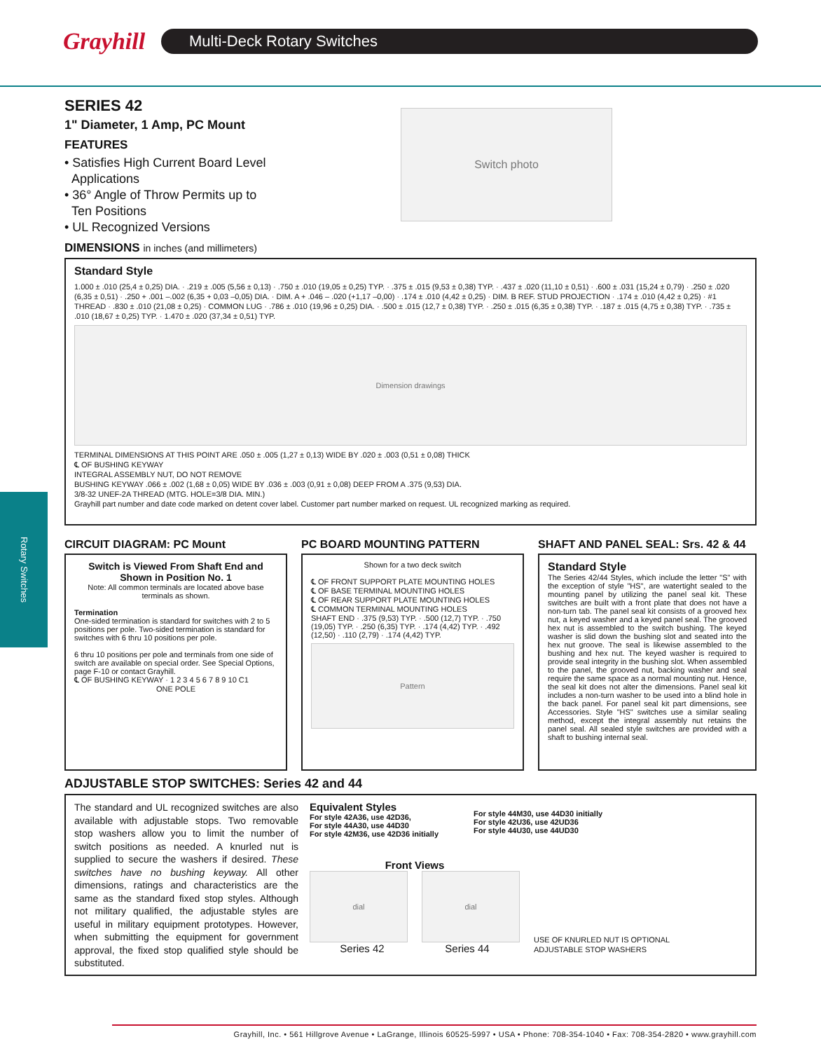Grayhill
Multi-Deck Rotary Switches
Rotary Switches
SERIES 42
1" Diameter, 1 Amp, PC Mount
FEATURES
• Satisfies High Current Board Level
Applications
• 36° Angle of Throw Permits up to
Ten Positions
• UL Recognized Versions
Switch photo
DIMENSIONS in inches (and millimeters)
Standard Style
1.000 ± .010 (25,4 ± 0,25) DIA. · .219 ± .005 (5,56 ± 0,13) · .750 ± .010 (19,05 ± 0,25) TYP. · .375 ± .015 (9,53 ± 0,38) TYP. · .437 ± .020 (11,10 ± 0,51) · .600 ± .031 (15,24 ± 0,79) · .250 ± .020 (6,35 ± 0,51) · .250 + .001 –.002 (6,35 + 0,03 –0,05) DIA. · DIM. A + .046 – .020 (+1,17 –0,00) · .174 ± .010 (4,42 ± 0,25) · DIM. B REF. STUD PROJECTION · .174 ± .010 (4,42 ± 0,25) · #1 THREAD · .830 ± .010 (21,08 ± 0,25) · COMMON LUG · .786 ± .010 (19,96 ± 0,25) DIA. · .500 ± .015 (12,7 ± 0,38) TYP. · .250 ± .015 (6,35 ± 0,38) TYP. · .187 ± .015 (4,75 ± 0,38) TYP. · .735 ± .010 (18,67 ± 0,25) TYP. · 1.470 ± .020 (37,34 ± 0,51) TYP.
Dimension drawings
TERMINAL DIMENSIONS AT THIS POINT ARE .050 ± .005 (1,27 ± 0,13) WIDE BY .020 ± .003 (0,51 ± 0,08) THICK
℄ OF BUSHING KEYWAY
INTEGRAL ASSEMBLY NUT, DO NOT REMOVE
BUSHING KEYWAY .066 ± .002 (1,68 ± 0,05) WIDE BY .036 ± .003 (0,91 ± 0,08) DEEP FROM A .375 (9,53) DIA.
3/8-32 UNEF-2A THREAD (MTG. HOLE=3/8 DIA. MIN.)
Grayhill part number and date code marked on detent cover label. Customer part number marked on request. UL recognized marking as required.
CIRCUIT DIAGRAM: PC Mount
Switch is Viewed From Shaft End and Shown in Position No. 1
Note: All common terminals are located above base terminals as shown.
Termination
One-sided termination is standard for switches with 2 to 5 positions per pole. Two-sided termination is standard for switches with 6 thru 10 positions per pole.
6 thru 10 positions per pole and terminals from one side of switch are available on special order. See Special Options, page F-10 or contact Grayhill.
℄ OF BUSHING KEYWAY · 1 2 3 4 5 6 7 8 9 10 C1
ONE POLE
PC BOARD MOUNTING PATTERN
Shown for a two deck switch
℄ OF FRONT SUPPORT PLATE MOUNTING HOLES
℄ OF BASE TERMINAL MOUNTING HOLES
℄ OF REAR SUPPORT PLATE MOUNTING HOLES
℄ COMMON TERMINAL MOUNTING HOLES
SHAFT END · .375 (9,53) TYP. · .500 (12,7) TYP. · .750 (19,05) TYP. · .250 (6,35) TYP. · .174 (4,42) TYP. · .492 (12,50) · .110 (2,79) · .174 (4,42) TYP.
Pattern
SHAFT AND PANEL SEAL: Srs. 42 & 44
Standard Style
The Series 42/44 Styles, which include the letter "S" with the exception of style "HS", are watertight sealed to the mounting panel by utilizing the panel seal kit. These switches are built with a front plate that does not have a non-turn tab. The panel seal kit consists of a grooved hex nut, a keyed washer and a keyed panel seal. The grooved hex nut is assembled to the switch bushing. The keyed washer is slid down the bushing slot and seated into the hex nut groove. The seal is likewise assembled to the bushing and hex nut. The keyed washer is required to provide seal integrity in the bushing slot. When assembled to the panel, the grooved nut, backing washer and seal require the same space as a normal mounting nut. Hence, the seal kit does not alter the dimensions. Panel seal kit includes a non-turn washer to be used into a blind hole in the back panel. For panel seal kit part dimensions, see Accessories. Style "HS" switches use a similar sealing method, except the integral assembly nut retains the panel seal. All sealed style switches are provided with a shaft to bushing internal seal.
ADJUSTABLE STOP SWITCHES: Series 42 and 44
The standard and UL recognized switches are also available with adjustable stops. Two removable stop washers allow you to limit the number of switch positions as needed. A knurled nut is supplied to secure the washers if desired. These switches have no bushing keyway. All other dimensions, ratings and characteristics are the same as the standard fixed stop styles. Although not military qualified, the adjustable styles are useful in military equipment prototypes. However, when submitting the equipment for government approval, the fixed stop qualified style should be substituted.
Equivalent Styles
For style 42A36, use 42D36,
For style 44A30, use 44D30
For style 42M36, use 42D36 initially
For style 44M30, use 44D30 initially
For style 42U36, use 42UD36
For style 44U30, use 44UD30
Front Views
dial dial
Series 42 Series 44
USE OF KNURLED NUT IS OPTIONAL
ADJUSTABLE STOP WASHERS
Grayhill, Inc. • 561 Hillgrove Avenue • LaGrange, Illinois 60525-5997 • USA • Phone: 708-354-1040 • Fax: 708-354-2820 • www.grayhill.com